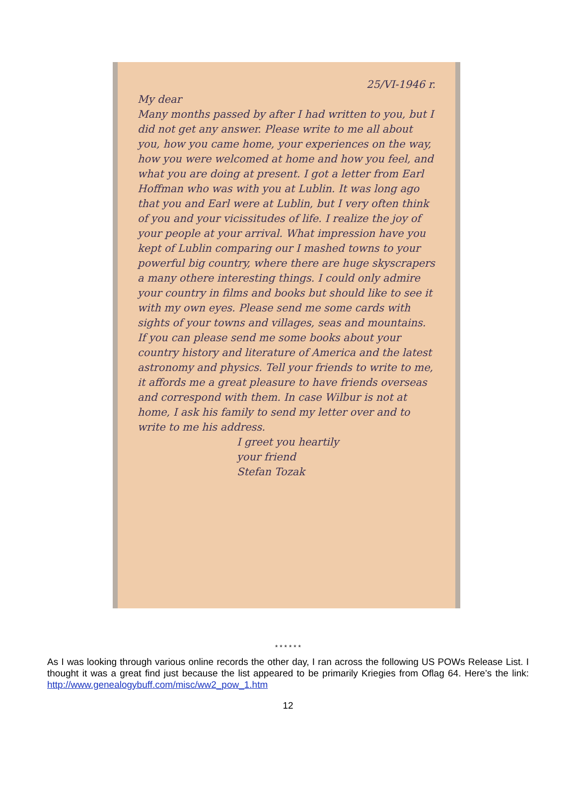25/VI-1946 r.
My dear
Many months passed by after I had written to you, but I did not get any answer. Please write to me all about you, how you came home, your experiences on the way, how you were welcomed at home and how you feel, and what you are doing at present. I got a letter from Earl Hoffman who was with you at Lublin. It was long ago that you and Earl were at Lublin, but I very often think of you and your vicissitudes of life. I realize the joy of your people at your arrival. What impression have you kept of Lublin comparing our I mashed towns to your powerful big country, where there are huge skyscrapers a many othere interesting things. I could only admire your country in films and books but should like to see it with my own eyes. Please send me some cards with sights of your towns and villages, seas and mountains. If you can please send me some books about your country history and literature of America and the latest astronomy and physics. Tell your friends to write to me, it affords me a great pleasure to have friends overseas and correspond with them. In case Wilbur is not at home, I ask his family to send my letter over and to write to me his address.
I greet you heartily
your friend
Stefan Tozak
* * * * * *
As I was looking through various online records the other day, I ran across the following US POWs Release List. I thought it was a great find just because the list appeared to be primarily Kriegies from Oflag 64. Here’s the link: http://www.genealogybuff.com/misc/ww2_pow_1.htm
12